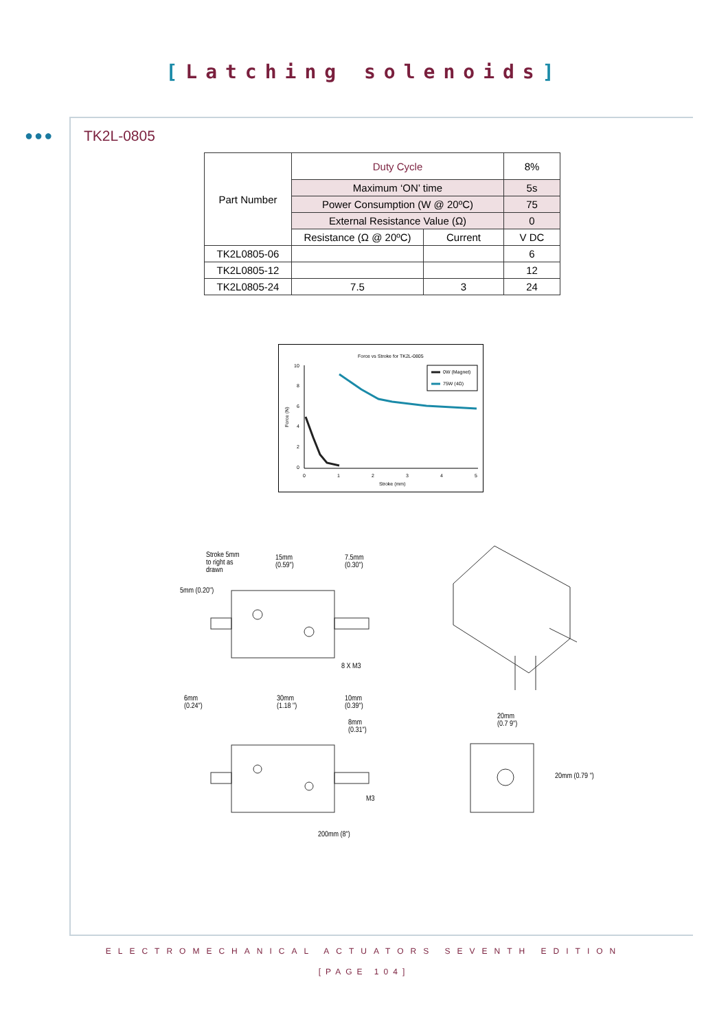[Latching solenoids]
●●● TK2L-0805
| Part Number | Duty Cycle | | 8% |
| | Maximum ‘ON’ time | | 5s |
| | Power Consumption (W @ 20ºC) | | 75 |
| | External Resistance Value (Ω) | | 0 |
| | Resistance (Ω @ 20ºC) | Current | V DC |
| TK2L0805-06 | | | 6 |
| TK2L0805-12 | | | 12 |
| TK2L0805-24 | 7.5 | 3 | 24 |
Force vs Stroke for TK2L-0805
10
8
6
4
2
0
0
1
2
3
4
5
Stroke (mm)
Force (N)
0W (Magnet)
75W (4Ω)
Stroke 5mm
to right as
drawn
15mm
(0.59")
7.5mm
(0.30")
5mm (0.20")
8 X M3
6mm
(0.24")
30mm
(1.18 ")
10mm
(0.39")
8mm
(0.31")
M3
200mm (8")
20mm
(0.7 9")
20mm (0.79 ")
ELECTROMECHANICAL ACTUATORS SEVENTH EDITION
[PAGE 104]